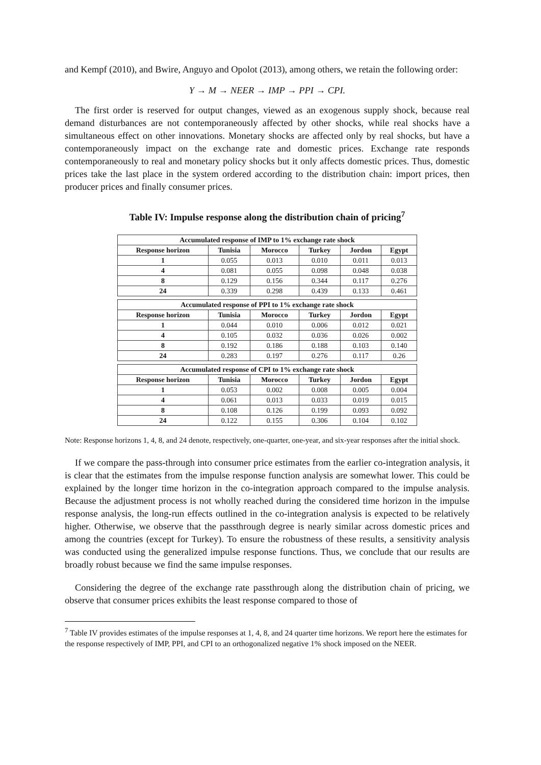and Kempf (2010), and Bwire, Anguyo and Opolot (2013), among others, we retain the following order:
Y → M → NEER → IMP → PPI → CPI.
The first order is reserved for output changes, viewed as an exogenous supply shock, because real demand disturbances are not contemporaneously affected by other shocks, while real shocks have a simultaneous effect on other innovations. Monetary shocks are affected only by real shocks, but have a contemporaneously impact on the exchange rate and domestic prices. Exchange rate responds contemporaneously to real and monetary policy shocks but it only affects domestic prices. Thus, domestic prices take the last place in the system ordered according to the distribution chain: import prices, then producer prices and finally consumer prices.
Table IV: Impulse response along the distribution chain of pricing<sup>7</sup>
| Accumulated response of IMP to 1% exchange rate shock | | | | | |
| --- | --- | --- | --- | --- | --- |
| Response horizon | Tunisia | Morocco | Turkey | Jordon | Egypt |
| 1 | 0.055 | 0.013 | 0.010 | 0.011 | 0.013 |
| 4 | 0.081 | 0.055 | 0.098 | 0.048 | 0.038 |
| 8 | 0.129 | 0.156 | 0.344 | 0.117 | 0.276 |
| 24 | 0.339 | 0.298 | 0.439 | 0.133 | 0.461 |
| Accumulated response of PPI to 1% exchange rate shock | | | | | |
| --- | --- | --- | --- | --- | --- |
| Response horizon | Tunisia | Morocco | Turkey | Jordon | Egypt |
| 1 | 0.044 | 0.010 | 0.006 | 0.012 | 0.021 |
| 4 | 0.105 | 0.032 | 0.036 | 0.026 | 0.002 |
| 8 | 0.192 | 0.186 | 0.188 | 0.103 | 0.140 |
| 24 | 0.283 | 0.197 | 0.276 | 0.117 | 0.26 |
| Accumulated response of CPI to 1% exchange rate shock | | | | | |
| --- | --- | --- | --- | --- | --- |
| Response horizon | Tunisia | Morocco | Turkey | Jordon | Egypt |
| 1 | 0.053 | 0.002 | 0.008 | 0.005 | 0.004 |
| 4 | 0.061 | 0.013 | 0.033 | 0.019 | 0.015 |
| 8 | 0.108 | 0.126 | 0.199 | 0.093 | 0.092 |
| 24 | 0.122 | 0.155 | 0.306 | 0.104 | 0.102 |
Note: Response horizons 1, 4, 8, and 24 denote, respectively, one-quarter, one-year, and six-year responses after the initial shock.
If we compare the pass-through into consumer price estimates from the earlier co-integration analysis, it is clear that the estimates from the impulse response function analysis are somewhat lower. This could be explained by the longer time horizon in the co-integration approach compared to the impulse analysis. Because the adjustment process is not wholly reached during the considered time horizon in the impulse response analysis, the long-run effects outlined in the co-integration analysis is expected to be relatively higher. Otherwise, we observe that the passthrough degree is nearly similar across domestic prices and among the countries (except for Turkey). To ensure the robustness of these results, a sensitivity analysis was conducted using the generalized impulse response functions. Thus, we conclude that our results are broadly robust because we find the same impulse responses.
Considering the degree of the exchange rate passthrough along the distribution chain of pricing, we observe that consumer prices exhibits the least response compared to those of
<sup>7</sup> Table IV provides estimates of the impulse responses at 1, 4, 8, and 24 quarter time horizons. We report here the estimates for the response respectively of IMP, PPI, and CPI to an orthogonalized negative 1% shock imposed on the NEER.